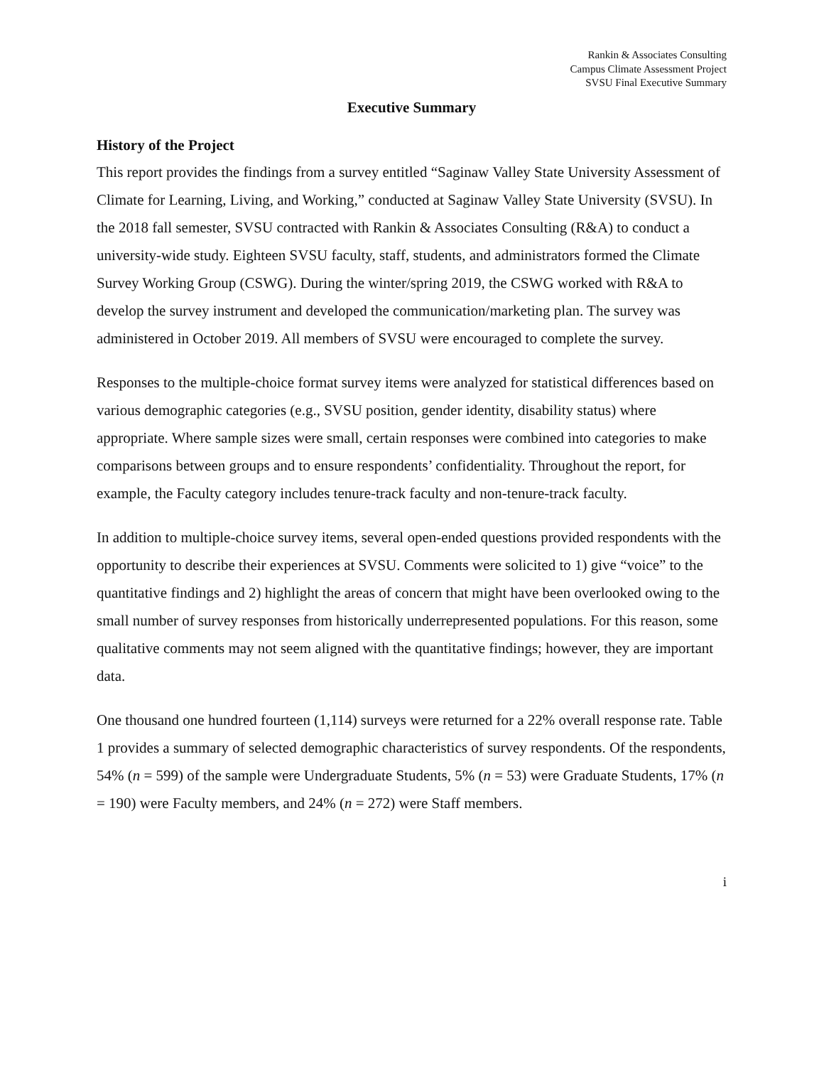Rankin & Associates Consulting
Campus Climate Assessment Project
SVSU Final Executive Summary
Executive Summary
History of the Project
This report provides the findings from a survey entitled “Saginaw Valley State University Assessment of Climate for Learning, Living, and Working,” conducted at Saginaw Valley State University (SVSU). In the 2018 fall semester, SVSU contracted with Rankin & Associates Consulting (R&A) to conduct a university-wide study. Eighteen SVSU faculty, staff, students, and administrators formed the Climate Survey Working Group (CSWG). During the winter/spring 2019, the CSWG worked with R&A to develop the survey instrument and developed the communication/marketing plan. The survey was administered in October 2019. All members of SVSU were encouraged to complete the survey.
Responses to the multiple-choice format survey items were analyzed for statistical differences based on various demographic categories (e.g., SVSU position, gender identity, disability status) where appropriate. Where sample sizes were small, certain responses were combined into categories to make comparisons between groups and to ensure respondents’ confidentiality. Throughout the report, for example, the Faculty category includes tenure-track faculty and non-tenure-track faculty.
In addition to multiple-choice survey items, several open-ended questions provided respondents with the opportunity to describe their experiences at SVSU. Comments were solicited to 1) give “voice” to the quantitative findings and 2) highlight the areas of concern that might have been overlooked owing to the small number of survey responses from historically underrepresented populations. For this reason, some qualitative comments may not seem aligned with the quantitative findings; however, they are important data.
One thousand one hundred fourteen (1,114) surveys were returned for a 22% overall response rate. Table 1 provides a summary of selected demographic characteristics of survey respondents. Of the respondents, 54% (n = 599) of the sample were Undergraduate Students, 5% (n = 53) were Graduate Students, 17% (n = 190) were Faculty members, and 24% (n = 272) were Staff members.
i